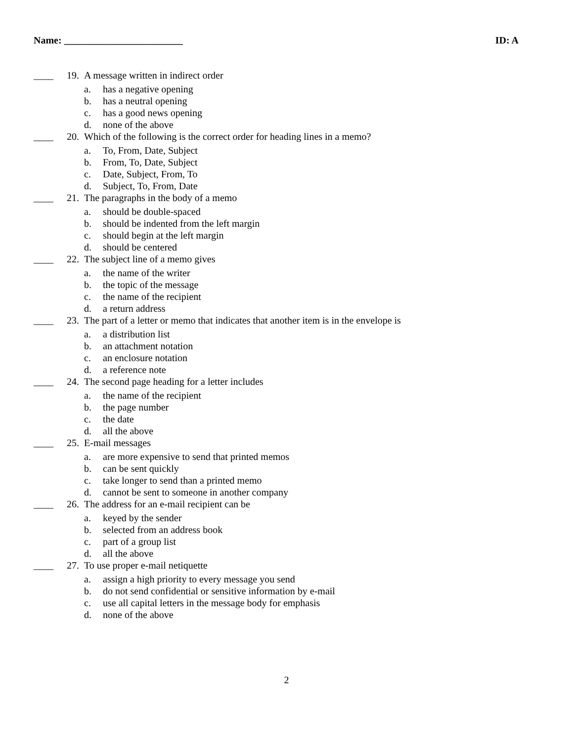Name: ________________________ ID: A
____ 19. A message written in indirect order
a. has a negative opening
b. has a neutral opening
c. has a good news opening
d. none of the above
____ 20. Which of the following is the correct order for heading lines in a memo?
a. To, From, Date, Subject
b. From, To, Date, Subject
c. Date, Subject, From, To
d. Subject, To, From, Date
____ 21. The paragraphs in the body of a memo
a. should be double-spaced
b. should be indented from the left margin
c. should begin at the left margin
d. should be centered
____ 22. The subject line of a memo gives
a. the name of the writer
b. the topic of the message
c. the name of the recipient
d. a return address
____ 23. The part of a letter or memo that indicates that another item is in the envelope is
a. a distribution list
b. an attachment notation
c. an enclosure notation
d. a reference note
____ 24. The second page heading for a letter includes
a. the name of the recipient
b. the page number
c. the date
d. all the above
____ 25. E-mail messages
a. are more expensive to send that printed memos
b. can be sent quickly
c. take longer to send than a printed memo
d. cannot be sent to someone in another company
____ 26. The address for an e-mail recipient can be
a. keyed by the sender
b. selected from an address book
c. part of a group list
d. all the above
____ 27. To use proper e-mail netiquette
a. assign a high priority to every message you send
b. do not send confidential or sensitive information by e-mail
c. use all capital letters in the message body for emphasis
d. none of the above
2